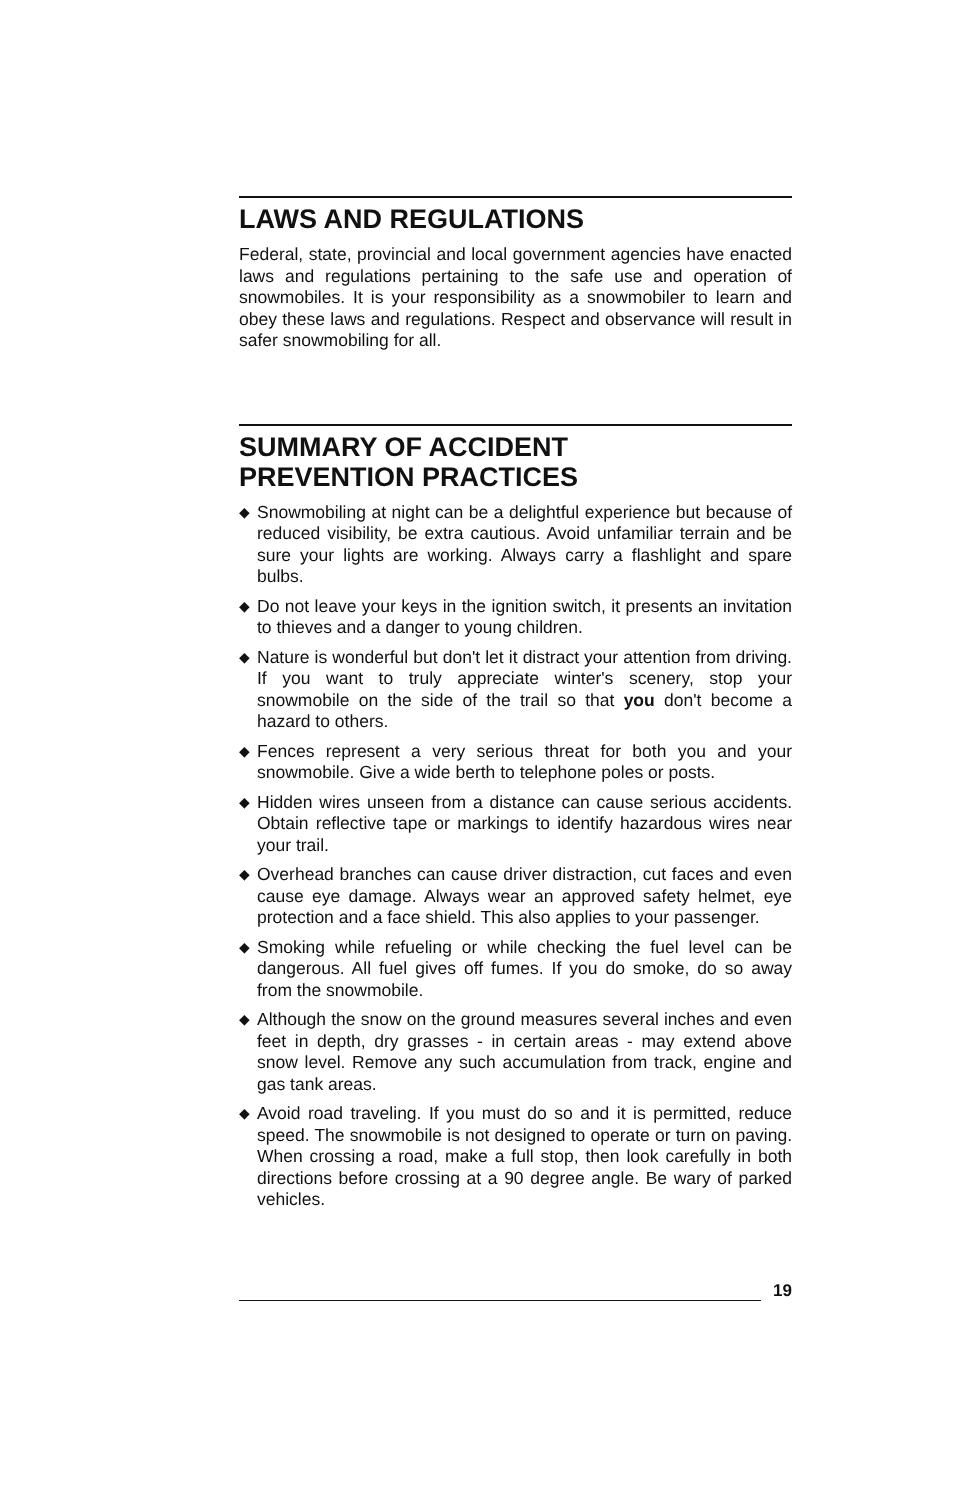LAWS AND REGULATIONS
Federal, state, provincial and local government agencies have enacted laws and regulations pertaining to the safe use and operation of snowmobiles. It is your responsibility as a snowmobiler to learn and obey these laws and regulations. Respect and observance will result in safer snowmobiling for all.
SUMMARY OF ACCIDENT
PREVENTION PRACTICES
◆ Snowmobiling at night can be a delightful experience but because of reduced visibility, be extra cautious. Avoid unfamiliar terrain and be sure your lights are working. Always carry a flashlight and spare bulbs.
◆ Do not leave your keys in the ignition switch, it presents an invitation to thieves and a danger to young children.
◆ Nature is wonderful but don't let it distract your attention from driving. If you want to truly appreciate winter's scenery, stop your snowmobile on the side of the trail so that you don't become a hazard to others.
◆ Fences represent a very serious threat for both you and your snowmobile. Give a wide berth to telephone poles or posts.
◆ Hidden wires unseen from a distance can cause serious accidents. Obtain reflective tape or markings to identify hazardous wires near your trail.
◆ Overhead branches can cause driver distraction, cut faces and even cause eye damage. Always wear an approved safety helmet, eye protection and a face shield. This also applies to your passenger.
◆ Smoking while refueling or while checking the fuel level can be dangerous. All fuel gives off fumes. If you do smoke, do so away from the snowmobile.
◆ Although the snow on the ground measures several inches and even feet in depth, dry grasses - in certain areas - may extend above snow level. Remove any such accumulation from track, engine and gas tank areas.
◆ Avoid road traveling. If you must do so and it is permitted, reduce speed. The snowmobile is not designed to operate or turn on paving. When crossing a road, make a full stop, then look carefully in both directions before crossing at a 90 degree angle. Be wary of parked vehicles.
19